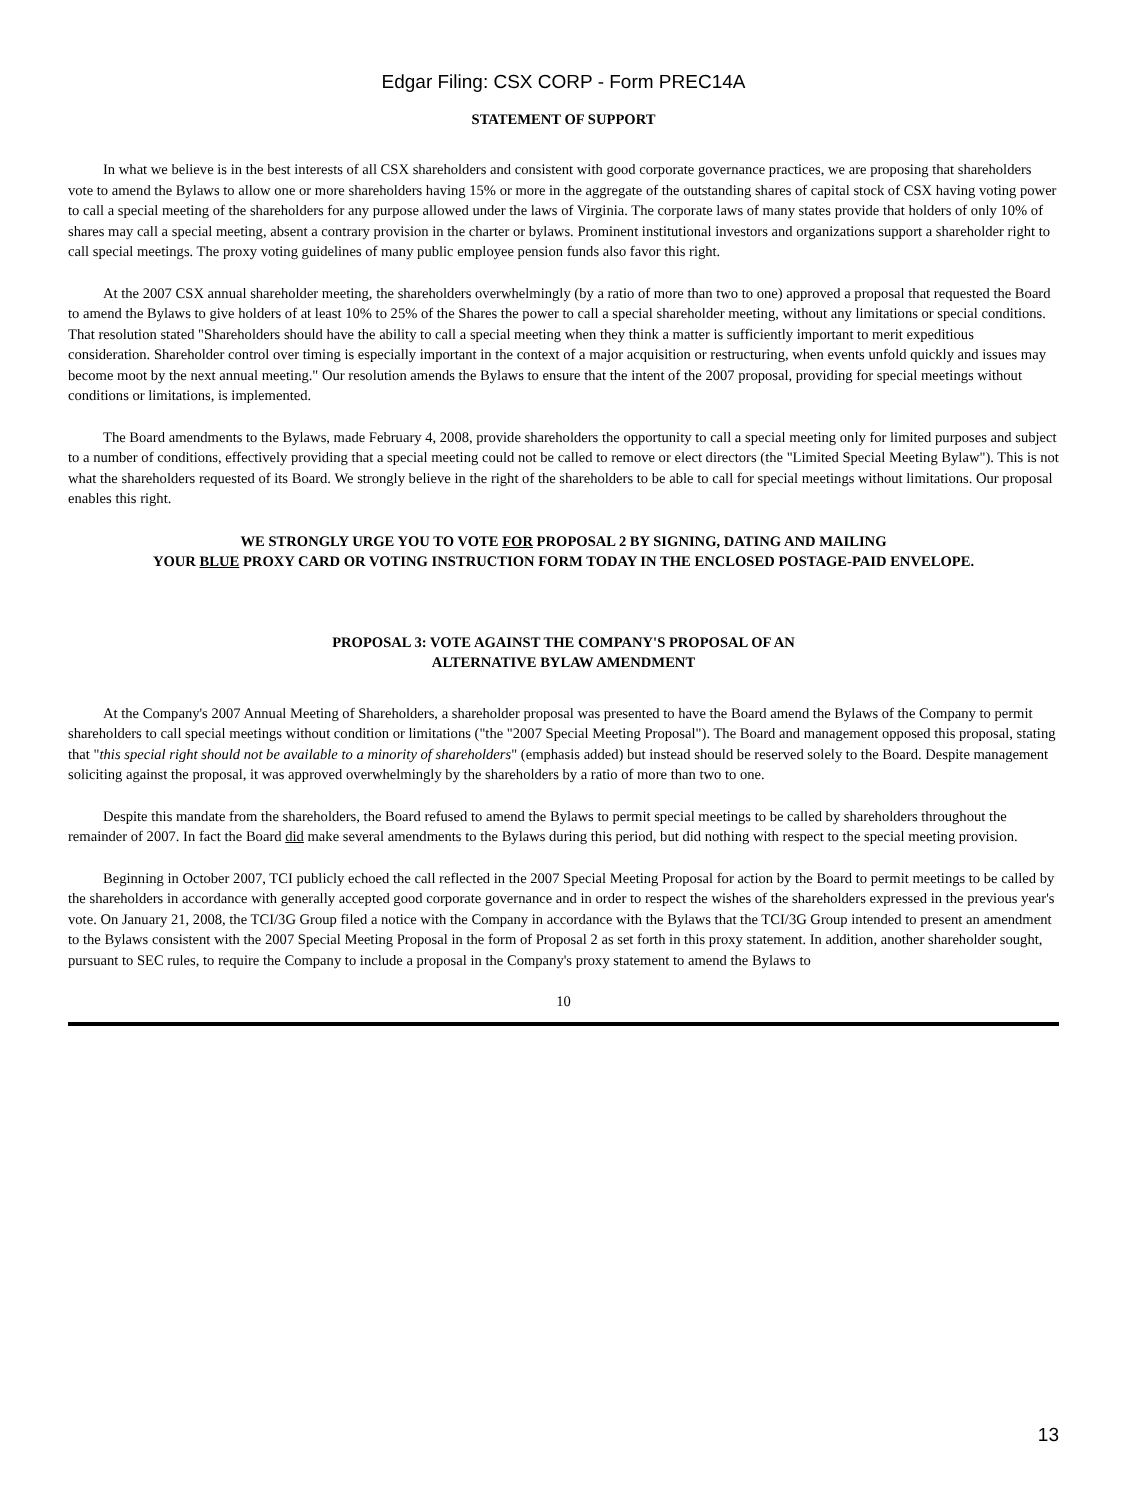Edgar Filing: CSX CORP - Form PREC14A
STATEMENT OF SUPPORT
In what we believe is in the best interests of all CSX shareholders and consistent with good corporate governance practices, we are proposing that shareholders vote to amend the Bylaws to allow one or more shareholders having 15% or more in the aggregate of the outstanding shares of capital stock of CSX having voting power to call a special meeting of the shareholders for any purpose allowed under the laws of Virginia. The corporate laws of many states provide that holders of only 10% of shares may call a special meeting, absent a contrary provision in the charter or bylaws. Prominent institutional investors and organizations support a shareholder right to call special meetings. The proxy voting guidelines of many public employee pension funds also favor this right.
At the 2007 CSX annual shareholder meeting, the shareholders overwhelmingly (by a ratio of more than two to one) approved a proposal that requested the Board to amend the Bylaws to give holders of at least 10% to 25% of the Shares the power to call a special shareholder meeting, without any limitations or special conditions. That resolution stated "Shareholders should have the ability to call a special meeting when they think a matter is sufficiently important to merit expeditious consideration. Shareholder control over timing is especially important in the context of a major acquisition or restructuring, when events unfold quickly and issues may become moot by the next annual meeting." Our resolution amends the Bylaws to ensure that the intent of the 2007 proposal, providing for special meetings without conditions or limitations, is implemented.
The Board amendments to the Bylaws, made February 4, 2008, provide shareholders the opportunity to call a special meeting only for limited purposes and subject to a number of conditions, effectively providing that a special meeting could not be called to remove or elect directors (the "Limited Special Meeting Bylaw"). This is not what the shareholders requested of its Board. We strongly believe in the right of the shareholders to be able to call for special meetings without limitations. Our proposal enables this right.
WE STRONGLY URGE YOU TO VOTE FOR PROPOSAL 2 BY SIGNING, DATING AND MAILING
YOUR BLUE PROXY CARD OR VOTING INSTRUCTION FORM TODAY IN THE ENCLOSED POSTAGE-PAID ENVELOPE.
PROPOSAL 3: VOTE AGAINST THE COMPANY'S PROPOSAL OF AN
ALTERNATIVE BYLAW AMENDMENT
At the Company's 2007 Annual Meeting of Shareholders, a shareholder proposal was presented to have the Board amend the Bylaws of the Company to permit shareholders to call special meetings without condition or limitations ("the "2007 Special Meeting Proposal"). The Board and management opposed this proposal, stating that "this special right should not be available to a minority of shareholders" (emphasis added) but instead should be reserved solely to the Board. Despite management soliciting against the proposal, it was approved overwhelmingly by the shareholders by a ratio of more than two to one.
Despite this mandate from the shareholders, the Board refused to amend the Bylaws to permit special meetings to be called by shareholders throughout the remainder of 2007. In fact the Board did make several amendments to the Bylaws during this period, but did nothing with respect to the special meeting provision.
Beginning in October 2007, TCI publicly echoed the call reflected in the 2007 Special Meeting Proposal for action by the Board to permit meetings to be called by the shareholders in accordance with generally accepted good corporate governance and in order to respect the wishes of the shareholders expressed in the previous year's vote. On January 21, 2008, the TCI/3G Group filed a notice with the Company in accordance with the Bylaws that the TCI/3G Group intended to present an amendment to the Bylaws consistent with the 2007 Special Meeting Proposal in the form of Proposal 2 as set forth in this proxy statement. In addition, another shareholder sought, pursuant to SEC rules, to require the Company to include a proposal in the Company's proxy statement to amend the Bylaws to
10
13